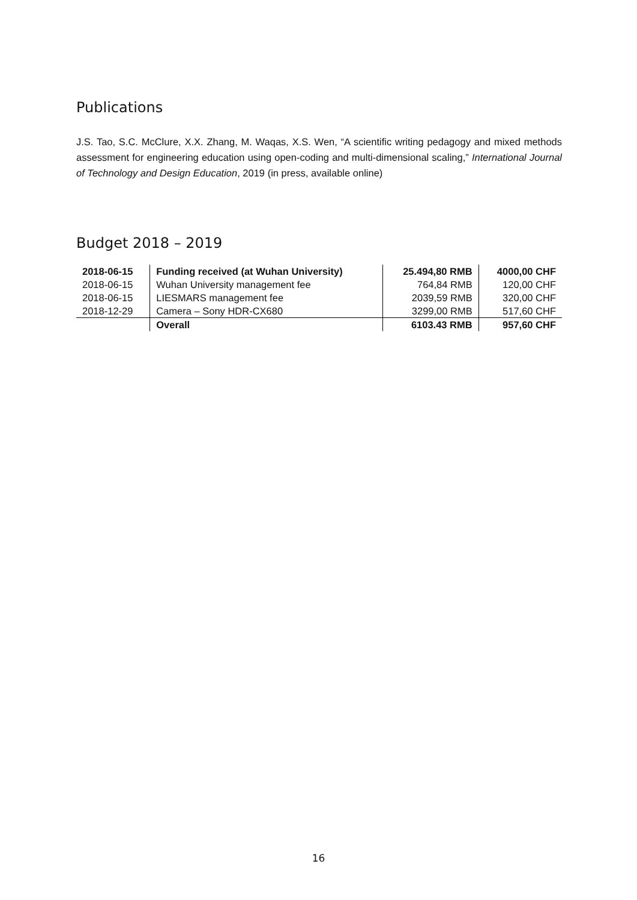Publications
J.S. Tao, S.C. McClure, X.X. Zhang, M. Waqas, X.S. Wen, “A scientific writing pedagogy and mixed methods assessment for engineering education using open-coding and multi-dimensional scaling,” International Journal of Technology and Design Education, 2019 (in press, available online)
Budget 2018 – 2019
| 2018-06-15 | Funding received (at Wuhan University) | 25.494,80 RMB | 4000,00 CHF |
| 2018-06-15 | Wuhan University management fee | 764,84 RMB | 120,00 CHF |
| 2018-06-15 | LIESMARS management fee | 2039,59 RMB | 320,00 CHF |
| 2018-12-29 | Camera – Sony HDR-CX680 | 3299,00 RMB | 517,60 CHF |
| | Overall | 6103.43 RMB | 957,60 CHF |
16